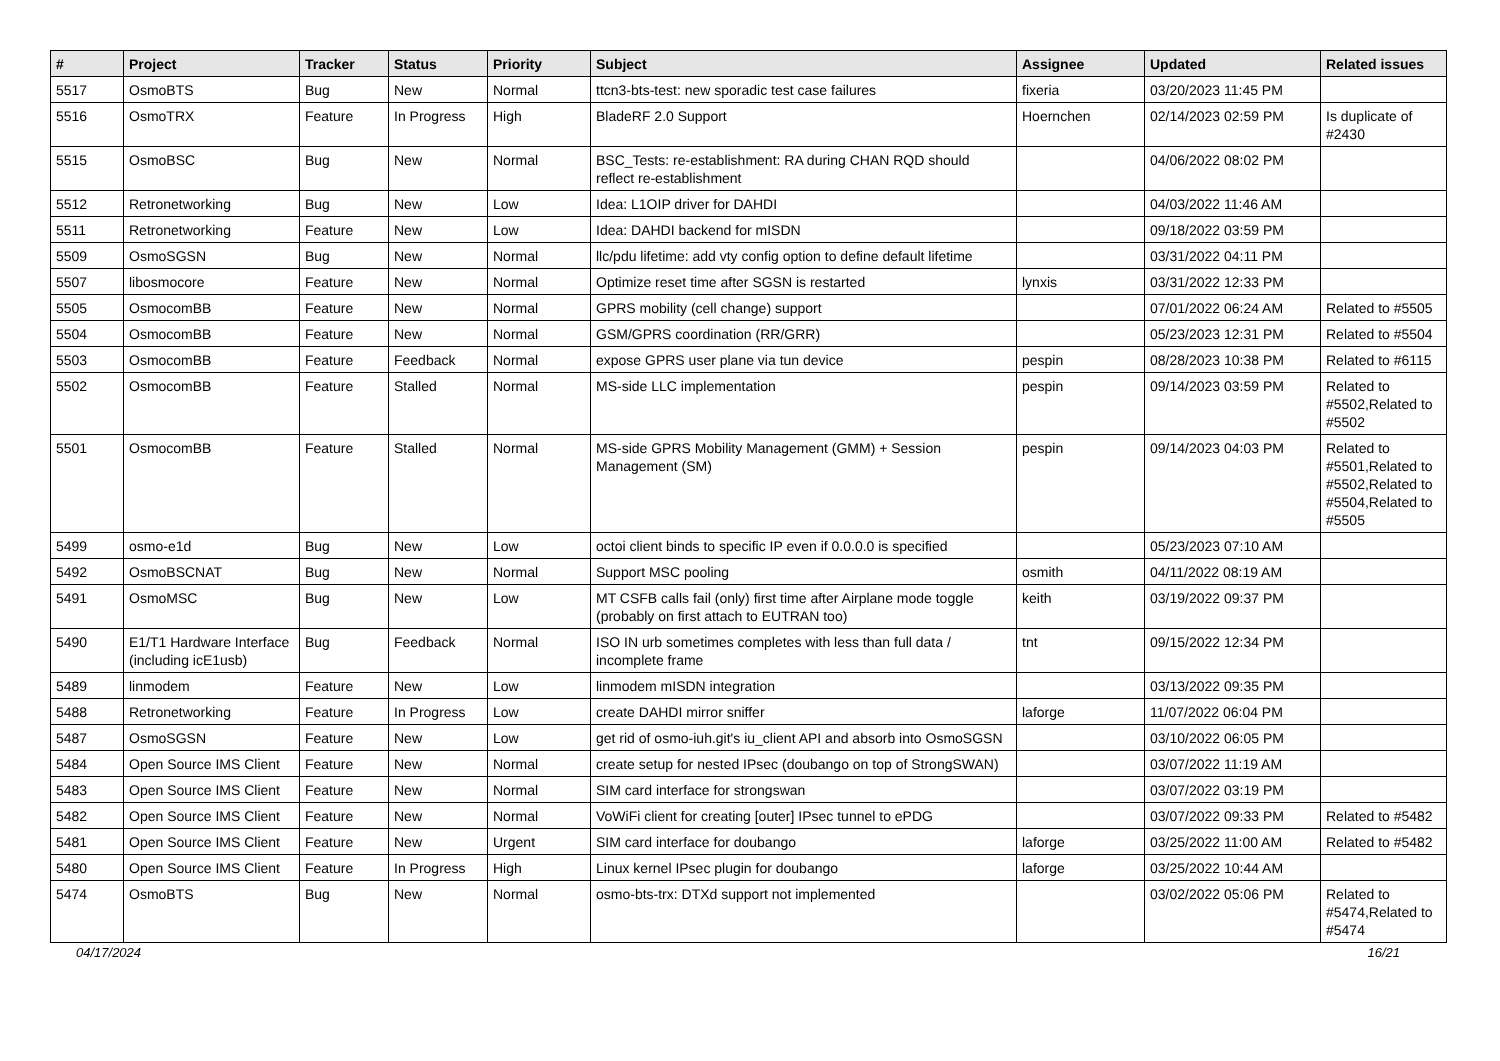| # | Project | Tracker | Status | Priority | Subject | Assignee | Updated | Related issues |
| --- | --- | --- | --- | --- | --- | --- | --- | --- |
| 5517 | OsmoBTS | Bug | New | Normal | ttcn3-bts-test: new sporadic test case failures | fixeria | 03/20/2023 11:45 PM | |
| 5516 | OsmoTRX | Feature | In Progress | High | BladeRF 2.0 Support | Hoernchen | 02/14/2023 02:59 PM | Is duplicate of #2430 |
| 5515 | OsmoBSC | Bug | New | Normal | BSC_Tests: re-establishment: RA during CHAN RQD should reflect re-establishment | | 04/06/2022 08:02 PM | |
| 5512 | Retronetworking | Bug | New | Low | Idea: L1OIP driver for DAHDI | | 04/03/2022 11:46 AM | |
| 5511 | Retronetworking | Feature | New | Low | Idea: DAHDI backend for mISDN | | 09/18/2022 03:59 PM | |
| 5509 | OsmoSGSN | Bug | New | Normal | llc/pdu lifetime: add vty config option to define default lifetime | | 03/31/2022 04:11 PM | |
| 5507 | libosmocore | Feature | New | Normal | Optimize reset time after SGSN is restarted | lynxis | 03/31/2022 12:33 PM | |
| 5505 | OsmocomBB | Feature | New | Normal | GPRS mobility (cell change) support | | 07/01/2022 06:24 AM | Related to #5505 |
| 5504 | OsmocomBB | Feature | New | Normal | GSM/GPRS coordination (RR/GRR) | | 05/23/2023 12:31 PM | Related to #5504 |
| 5503 | OsmocomBB | Feature | Feedback | Normal | expose GPRS user plane via tun device | pespin | 08/28/2023 10:38 PM | Related to #6115 |
| 5502 | OsmocomBB | Feature | Stalled | Normal | MS-side LLC implementation | pespin | 09/14/2023 03:59 PM | Related to #5502,Related to #5502 |
| 5501 | OsmocomBB | Feature | Stalled | Normal | MS-side GPRS Mobility Management (GMM) + Session Management (SM) | pespin | 09/14/2023 04:03 PM | Related to #5501,Related to #5502,Related to #5504,Related to #5505 |
| 5499 | osmo-e1d | Bug | New | Low | octoi client binds to specific IP even if 0.0.0.0 is specified | | 05/23/2023 07:10 AM | |
| 5492 | OsmoBSCNAT | Bug | New | Normal | Support MSC pooling | osmith | 04/11/2022 08:19 AM | |
| 5491 | OsmoMSC | Bug | New | Low | MT CSFB calls fail (only) first time after Airplane mode toggle (probably on first attach to EUTRAN too) | keith | 03/19/2022 09:37 PM | |
| 5490 | E1/T1 Hardware Interface (including icE1usb) | Bug | Feedback | Normal | ISO IN urb sometimes completes with less than full data / incomplete frame | tnt | 09/15/2022 12:34 PM | |
| 5489 | linmodem | Feature | New | Low | linmodem mISDN integration | | 03/13/2022 09:35 PM | |
| 5488 | Retronetworking | Feature | In Progress | Low | create DAHDI mirror sniffer | laforge | 11/07/2022 06:04 PM | |
| 5487 | OsmoSGSN | Feature | New | Low | get rid of osmo-iuh.git's iu_client API and absorb into OsmoSGSN | | 03/10/2022 06:05 PM | |
| 5484 | Open Source IMS Client | Feature | New | Normal | create setup for nested IPsec (doubango on top of StrongSWAN) | | 03/07/2022 11:19 AM | |
| 5483 | Open Source IMS Client | Feature | New | Normal | SIM card interface for strongswan | | 03/07/2022 03:19 PM | |
| 5482 | Open Source IMS Client | Feature | New | Normal | VoWiFi client for creating [outer] IPsec tunnel to ePDG | | 03/07/2022 09:33 PM | Related to #5482 |
| 5481 | Open Source IMS Client | Feature | New | Urgent | SIM card interface for doubango | laforge | 03/25/2022 11:00 AM | Related to #5482 |
| 5480 | Open Source IMS Client | Feature | In Progress | High | Linux kernel IPsec plugin for doubango | laforge | 03/25/2022 10:44 AM | |
| 5474 | OsmoBTS | Bug | New | Normal | osmo-bts-trx: DTXd support not implemented | | 03/02/2022 05:06 PM | Related to #5474,Related to #5474 |
04/17/2024 16/21